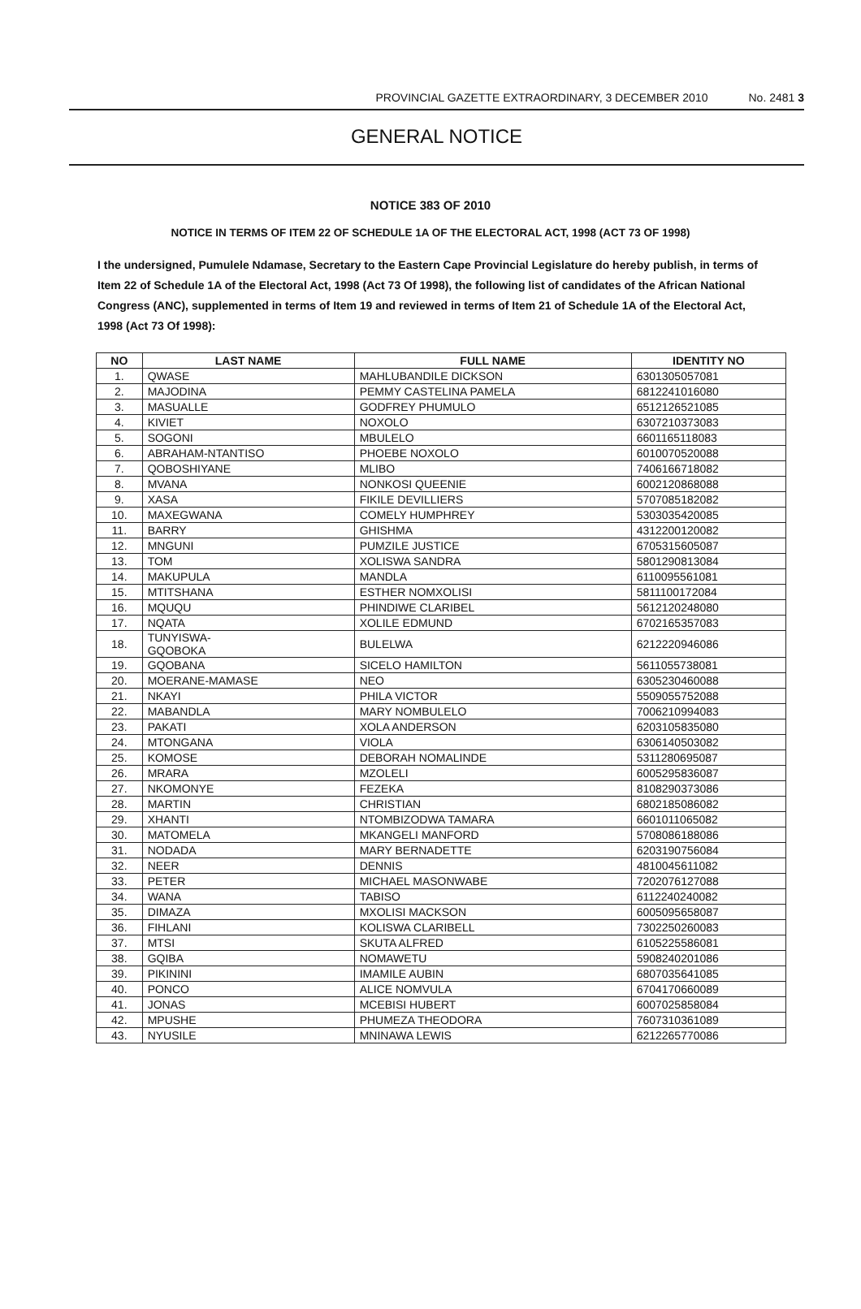PROVINCIAL GAZETTE EXTRAORDINARY, 3 DECEMBER 2010 No. 2481 3
GENERAL NOTICE
NOTICE 383 OF 2010
NOTICE IN TERMS OF ITEM 22 OF SCHEDULE 1A OF THE ELECTORAL ACT, 1998 (ACT 73 OF 1998)
I the undersigned, Pumulele Ndamase, Secretary to the Eastern Cape Provincial Legislature do hereby publish, in terms of Item 22 of Schedule 1A of the Electoral Act, 1998 (Act 73 Of 1998), the following list of candidates of the African National Congress (ANC), supplemented in terms of Item 19 and reviewed in terms of Item 21 of Schedule 1A of the Electoral Act, 1998 (Act 73 Of 1998):
| NO | LAST NAME | FULL NAME | IDENTITY NO |
| --- | --- | --- | --- |
| 1. | QWASE | MAHLUBANDILE DICKSON | 6301305057081 |
| 2. | MAJODINA | PEMMY CASTELINA PAMELA | 6812241016080 |
| 3. | MASUALLE | GODFREY PHUMULO | 6512126521085 |
| 4. | KIVIET | NOXOLO | 6307210373083 |
| 5. | SOGONI | MBULELO | 6601165118083 |
| 6. | ABRAHAM-NTANTISO | PHOEBE NOXOLO | 6010070520088 |
| 7. | QOBOSHIYANE | MLIBO | 7406166718082 |
| 8. | MVANA | NONKOSI QUEENIE | 6002120868088 |
| 9. | XASA | FIKILE DEVILLIERS | 5707085182082 |
| 10. | MAXEGWANA | COMELY HUMPHREY | 5303035420085 |
| 11. | BARRY | GHISHMA | 4312200120082 |
| 12. | MNGUNI | PUMZILE JUSTICE | 6705315605087 |
| 13. | TOM | XOLISWA SANDRA | 5801290813084 |
| 14. | MAKUPULA | MANDLA | 6110095561081 |
| 15. | MTITSHANA | ESTHER NOMXOLISI | 5811100172084 |
| 16. | MQUQU | PHINDIWE CLARIBEL | 5612120248080 |
| 17. | NQATA | XOLILE EDMUND | 6702165357083 |
| 18. | TUNYISWA- GQOBOKA | BULELWA | 6212220946086 |
| 19. | GQOBANA | SICELO HAMILTON | 5611055738081 |
| 20. | MOERANE-MAMASE | NEO | 6305230460088 |
| 21. | NKAYI | PHILA VICTOR | 5509055752088 |
| 22. | MABANDLA | MARY NOMBULELO | 7006210994083 |
| 23. | PAKATI | XOLA ANDERSON | 6203105835080 |
| 24. | MTONGANA | VIOLA | 6306140503082 |
| 25. | KOMOSE | DEBORAH NOMALINDE | 5311280695087 |
| 26. | MRARA | MZOLELI | 6005295836087 |
| 27. | NKOMONYE | FEZEKA | 8108290373086 |
| 28. | MARTIN | CHRISTIAN | 6802185086082 |
| 29. | XHANTI | NTOMBIZODWA TAMARA | 6601011065082 |
| 30. | MATOMELA | MKANGELI MANFORD | 5708086188086 |
| 31. | NODADA | MARY BERNADETTE | 6203190756084 |
| 32. | NEER | DENNIS | 4810045611082 |
| 33. | PETER | MICHAEL MASONWABE | 7202076127088 |
| 34. | WANA | TABISO | 6112240240082 |
| 35. | DIMAZA | MXOLISI MACKSON | 6005095658087 |
| 36. | FIHLANI | KOLISWA CLARIBELL | 7302250260083 |
| 37. | MTSI | SKUTA ALFRED | 6105225586081 |
| 38. | GQIBA | NOMAWETU | 5908240201086 |
| 39. | PIKININI | IMAMILE AUBIN | 6807035641085 |
| 40. | PONCO | ALICE NOMVULA | 6704170660089 |
| 41. | JONAS | MCEBISI HUBERT | 6007025858084 |
| 42. | MPUSHE | PHUMEZA THEODORA | 7607310361089 |
| 43. | NYUSILE | MNINAWA LEWIS | 6212265770086 |